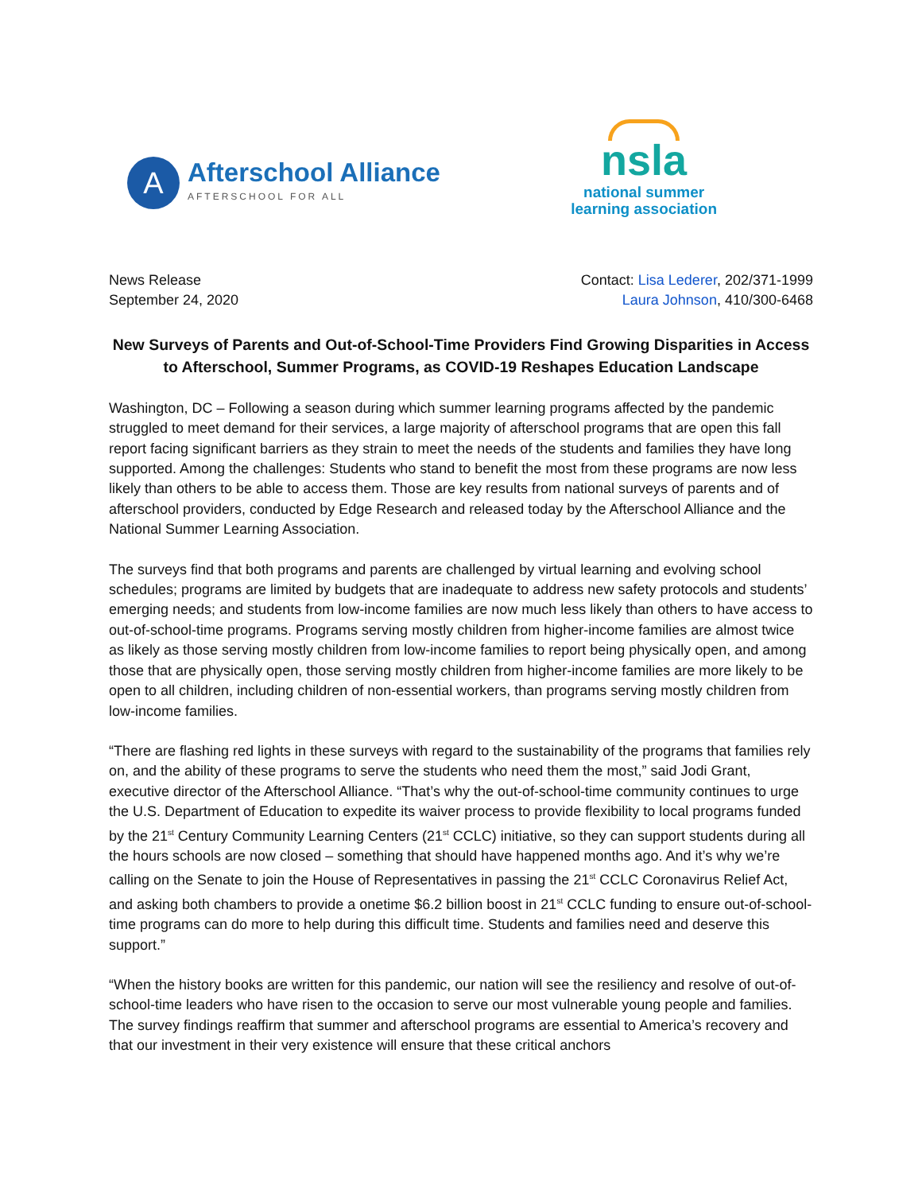A
Afterschool Alliance
AFTERSCHOOL FOR ALL
nsla
national summer
learning association
News Release
September 24, 2020
Contact: Lisa Lederer, 202/371-1999
Laura Johnson, 410/300-6468
New Surveys of Parents and Out-of-School-Time Providers Find Growing Disparities in Access to Afterschool, Summer Programs, as COVID-19 Reshapes Education Landscape
Washington, DC – Following a season during which summer learning programs affected by the pandemic struggled to meet demand for their services, a large majority of afterschool programs that are open this fall report facing significant barriers as they strain to meet the needs of the students and families they have long supported. Among the challenges: Students who stand to benefit the most from these programs are now less likely than others to be able to access them. Those are key results from national surveys of parents and of afterschool providers, conducted by Edge Research and released today by the Afterschool Alliance and the National Summer Learning Association.
The surveys find that both programs and parents are challenged by virtual learning and evolving school schedules; programs are limited by budgets that are inadequate to address new safety protocols and students’ emerging needs; and students from low-income families are now much less likely than others to have access to out-of-school-time programs. Programs serving mostly children from higher-income families are almost twice as likely as those serving mostly children from low-income families to report being physically open, and among those that are physically open, those serving mostly children from higher-income families are more likely to be open to all children, including children of non-essential workers, than programs serving mostly children from low-income families.
“There are flashing red lights in these surveys with regard to the sustainability of the programs that families rely on, and the ability of these programs to serve the students who need them the most,” said Jodi Grant, executive director of the Afterschool Alliance. “That’s why the out-of-school-time community continues to urge the U.S. Department of Education to expedite its waiver process to provide flexibility to local programs funded by the 21<sup>st</sup> Century Community Learning Centers (21<sup>st</sup> CCLC) initiative, so they can support students during all the hours schools are now closed – something that should have happened months ago. And it’s why we’re calling on the Senate to join the House of Representatives in passing the 21<sup>st</sup> CCLC Coronavirus Relief Act, and asking both chambers to provide a onetime $6.2 billion boost in 21<sup>st</sup> CCLC funding to ensure out-of-school-time programs can do more to help during this difficult time. Students and families need and deserve this support.”
“When the history books are written for this pandemic, our nation will see the resiliency and resolve of out-of-school-time leaders who have risen to the occasion to serve our most vulnerable young people and families. The survey findings reaffirm that summer and afterschool programs are essential to America’s recovery and that our investment in their very existence will ensure that these critical anchors